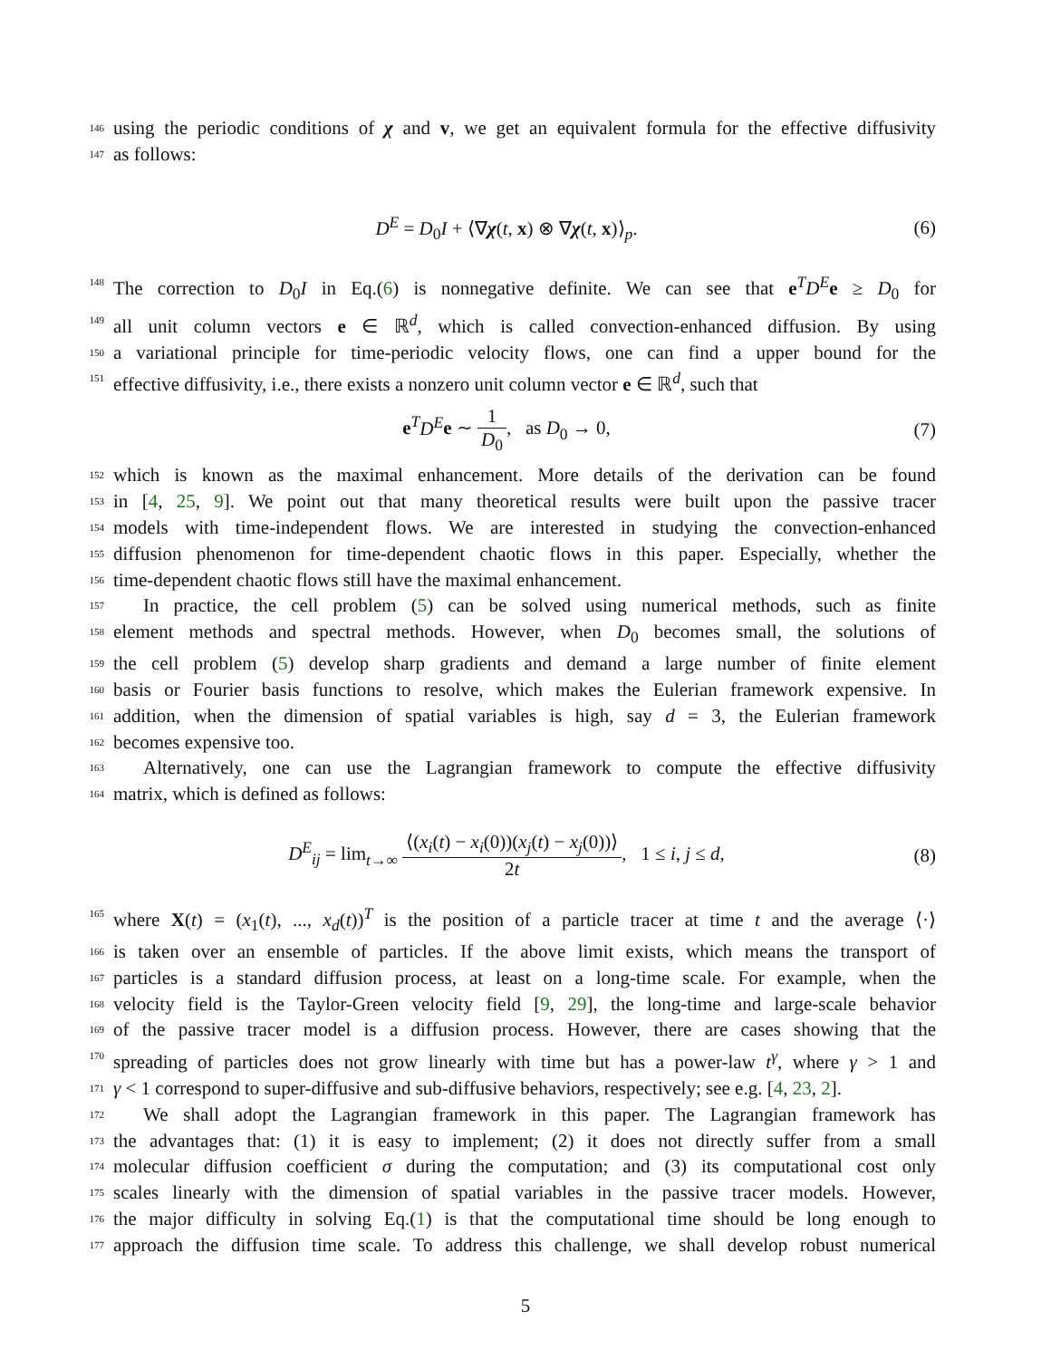146
using the periodic conditions of χ and v, we get an equivalent formula for the effective diffusivity
147
as follows:
D<sup>E</sup> = D<sub>0</sub>I + ⟨∇χ(t, x) ⊗ ∇χ(t, x)⟩<sub>p</sub>.
(6)
148
The correction to D<sub>0</sub>I in Eq.(6) is nonnegative definite. We can see that e<sup>T</sup>D<sup>E</sup> e ≥ D<sub>0</sub> for
149
all unit column vectors e ∈ ℝ<sup>d</sup>, which is called convection-enhanced diffusion. By using
150
a variational principle for time-periodic velocity flows, one can find a upper bound for the
151
effective diffusivity, i.e., there exists a nonzero unit column vector e ∈ ℝ<sup>d</sup>, such that
e<sup>T</sup>D<sup>E</sup> e ∼ 1 D<sub>0</sub>, as D<sub>0</sub> → 0, (7)
152
which is known as the maximal enhancement. More details of the derivation can be found
153
in [4, 25, 9]. We point out that many theoretical results were built upon the passive tracer
154
models with time-independent flows. We are interested in studying the convection-enhanced
155
diffusion phenomenon for time-dependent chaotic flows in this paper. Especially, whether the
156
time-dependent chaotic flows still have the maximal enhancement.
157
In practice, the cell problem (5) can be solved using numerical methods, such as finite
158
element methods and spectral methods. However, when D<sub>0</sub> becomes small, the solutions of
159
the cell problem (5) develop sharp gradients and demand a large number of finite element
160
basis or Fourier basis functions to resolve, which makes the Eulerian framework expensive. In
161
addition, when the dimension of spatial variables is high, say d = 3, the Eulerian framework
162
becomes expensive too.
163
Alternatively, one can use the Lagrangian framework to compute the effective diffusivity
164
matrix, which is defined as follows:
D<sup>E</sup><sub>ij</sub> = lim<sub>t→∞</sub> ⟨(x<sub>i</sub>(t) − x<sub>i</sub>(0))(x<sub>j</sub>(t) − x<sub>j</sub>(0))⟩ 2t, 1 ≤ i, j ≤ d,
(8)
165
where X(t) = (x<sub>1</sub>(t), ..., x<sub>d</sub>(t))<sup>T</sup> is the position of a particle tracer at time t and the average ⟨·⟩
166
is taken over an ensemble of particles. If the above limit exists, which means the transport of
167
particles is a standard diffusion process, at least on a long-time scale. For example, when the
168
velocity field is the Taylor-Green velocity field [9, 29], the long-time and large-scale behavior
169
of the passive tracer model is a diffusion process. However, there are cases showing that the
170
spreading of particles does not grow linearly with time but has a power-law t<sup>γ</sup>, where γ > 1 and
171
γ < 1 correspond to super-diffusive and sub-diffusive behaviors, respectively; see e.g. [4, 23, 2].
172
We shall adopt the Lagrangian framework in this paper. The Lagrangian framework has
173
the advantages that: (1) it is easy to implement; (2) it does not directly suffer from a small
174
molecular diffusion coefficient σ during the computation; and (3) its computational cost only
175
scales linearly with the dimension of spatial variables in the passive tracer models. However,
176
the major difficulty in solving Eq.(1) is that the computational time should be long enough to
177
approach the diffusion time scale. To address this challenge, we shall develop robust numerical
5